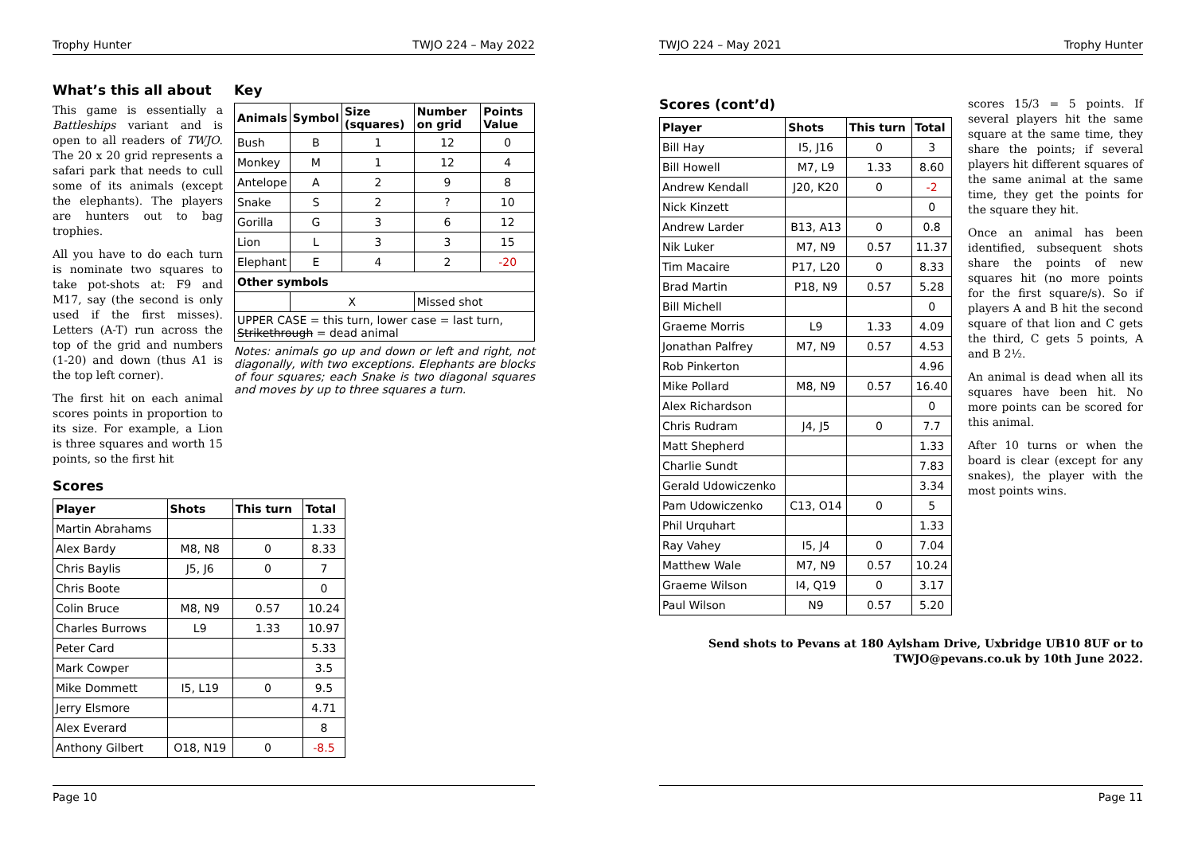Trophy Hunter TWJO 224 – May 2022
What’s this all about
This game is essentially a Battleships variant and is open to all readers of TWJO. The 20 x 20 grid represents a safari park that needs to cull some of its animals (except the elephants). The players are hunters out to bag trophies.
All you have to do each turn is nominate two squares to take pot-shots at: F9 and M17, say (the second is only used if the first misses). Letters (A-T) run across the top of the grid and numbers (1-20) and down (thus A1 is the top left corner).
The first hit on each animal scores points in proportion to its size. For example, a Lion is three squares and worth 15 points, so the first hit
Key
| Animals | Symbol | Size (squares) | Number on grid | Points Value |
| --- | --- | --- | --- | --- |
| Bush | B | 1 | 12 | 0 |
| Monkey | M | 1 | 12 | 4 |
| Antelope | A | 2 | 9 | 8 |
| Snake | S | 2 | ? | 10 |
| Gorilla | G | 3 | 6 | 12 |
| Lion | L | 3 | 3 | 15 |
| Elephant | E | 4 | 2 | -20 |
| Other symbols | | | | |
| | X | | Missed shot | |
| UPPER CASE = this turn, lower case = last turn, Strikethrough = dead animal | | | | |
Notes: animals go up and down or left and right, not diagonally, with two exceptions. Elephants are blocks of four squares; each Snake is two diagonal squares and moves by up to three squares a turn.
Scores
| Player | Shots | This turn | Total |
| --- | --- | --- | --- |
| Martin Abrahams | | | 1.33 |
| Alex Bardy | M8, N8 | 0 | 8.33 |
| Chris Baylis | J5, J6 | 0 | 7 |
| Chris Boote | | | 0 |
| Colin Bruce | M8, N9 | 0.57 | 10.24 |
| Charles Burrows | L9 | 1.33 | 10.97 |
| Peter Card | | | 5.33 |
| Mark Cowper | | | 3.5 |
| Mike Dommett | I5, L19 | 0 | 9.5 |
| Jerry Elsmore | | | 4.71 |
| Alex Everard | | | 8 |
| Anthony Gilbert | O18, N19 | 0 | -8.5 |
Page 10
TWJO 224 – May 2021 Trophy Hunter
Scores (cont’d)
| Player | Shots | This turn | Total |
| --- | --- | --- | --- |
| Bill Hay | I5, J16 | 0 | 3 |
| Bill Howell | M7, L9 | 1.33 | 8.60 |
| Andrew Kendall | J20, K20 | 0 | -2 |
| Nick Kinzett | | | 0 |
| Andrew Larder | B13, A13 | 0 | 0.8 |
| Nik Luker | M7, N9 | 0.57 | 11.37 |
| Tim Macaire | P17, L20 | 0 | 8.33 |
| Brad Martin | P18, N9 | 0.57 | 5.28 |
| Bill Michell | | | 0 |
| Graeme Morris | L9 | 1.33 | 4.09 |
| Jonathan Palfrey | M7, N9 | 0.57 | 4.53 |
| Rob Pinkerton | | | 4.96 |
| Mike Pollard | M8, N9 | 0.57 | 16.40 |
| Alex Richardson | | | 0 |
| Chris Rudram | J4, J5 | 0 | 7.7 |
| Matt Shepherd | | | 1.33 |
| Charlie Sundt | | | 7.83 |
| Gerald Udowiczenko | | | 3.34 |
| Pam Udowiczenko | C13, O14 | 0 | 5 |
| Phil Urquhart | | | 1.33 |
| Ray Vahey | I5, J4 | 0 | 7.04 |
| Matthew Wale | M7, N9 | 0.57 | 10.24 |
| Graeme Wilson | I4, Q19 | 0 | 3.17 |
| Paul Wilson | N9 | 0.57 | 5.20 |
scores 15/3 = 5 points. If several players hit the same square at the same time, they share the points; if several players hit different squares of the same animal at the same time, they get the points for the square they hit.
Once an animal has been identified, subsequent shots share the points of new squares hit (no more points for the first square/s). So if players A and B hit the second square of that lion and C gets the third, C gets 5 points, A and B 2½.
An animal is dead when all its squares have been hit. No more points can be scored for this animal.
After 10 turns or when the board is clear (except for any snakes), the player with the most points wins.
Send shots to Pevans at 180 Aylsham Drive, Uxbridge UB10 8UF or to TWJO@pevans.co.uk by 10th June 2022.
Page 11